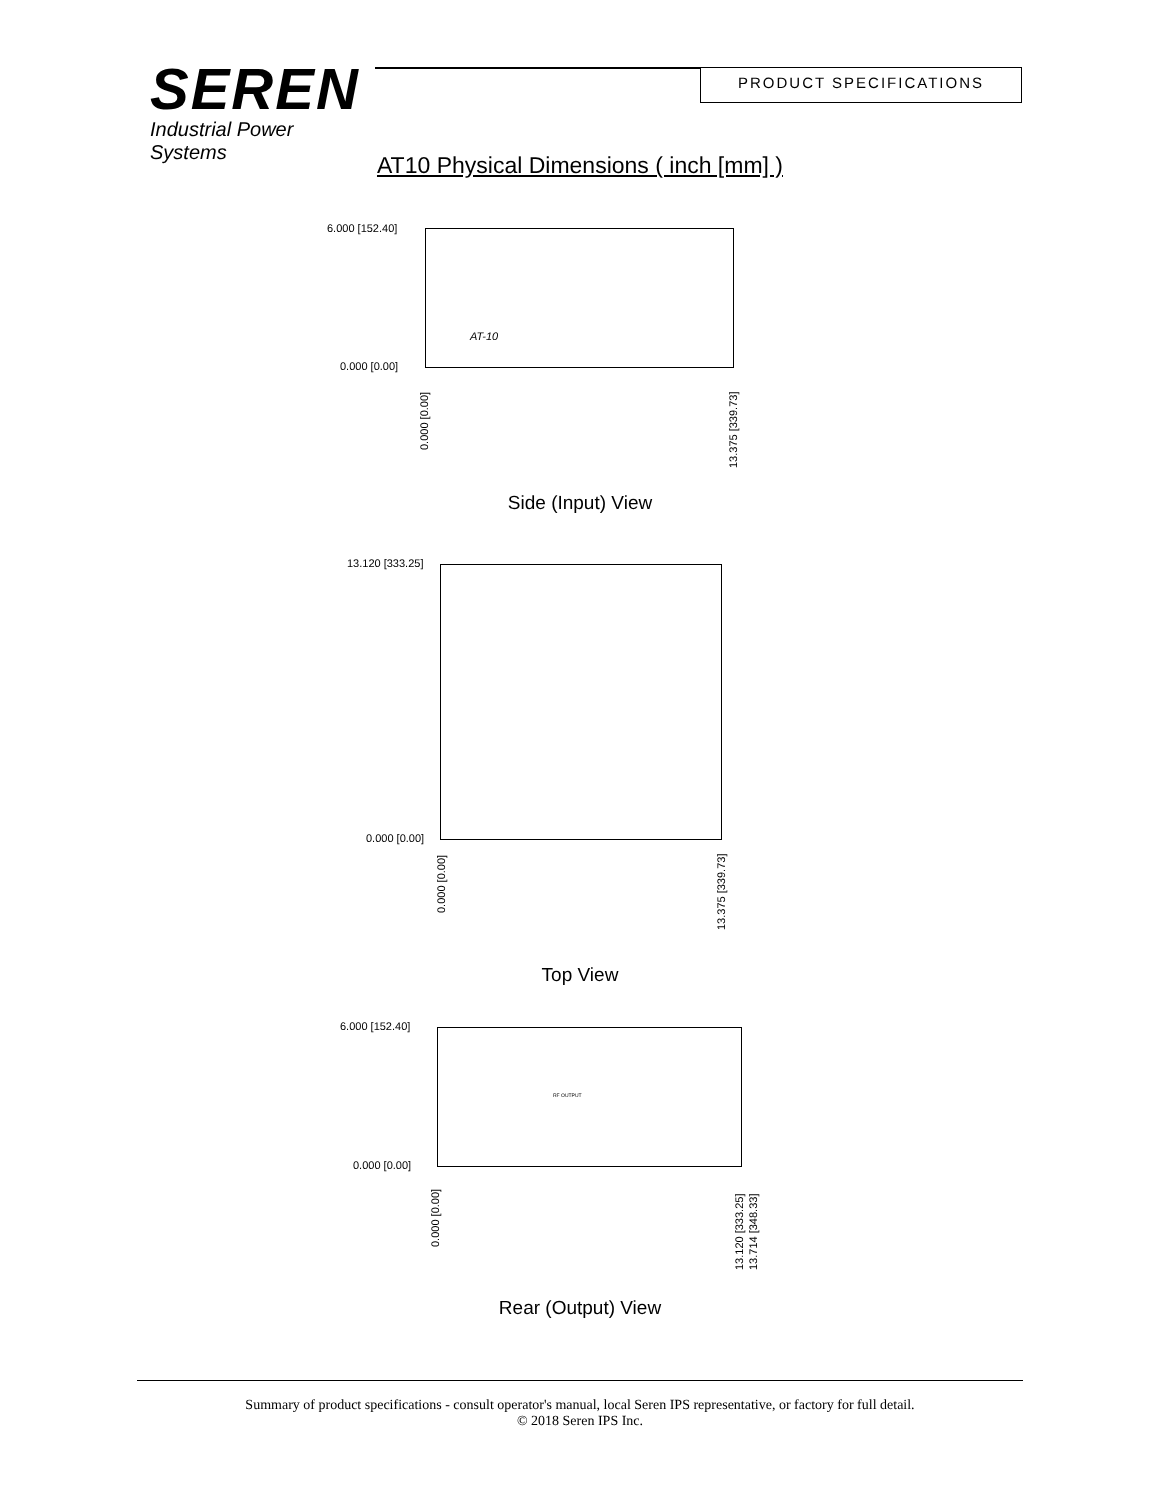SEREN
Industrial Power Systems
PRODUCT SPECIFICATIONS
AT10 Physical Dimensions ( inch [mm] )
6.000 [152.40]
0.000 [0.00]
AT-10
0.000 [0.00]
13.375 [339.73]
Side (Input) View
13.120 [333.25]
0.000 [0.00]
0.000 [0.00]
13.375 [339.73]
Top View
6.000 [152.40]
0.000 [0.00]
RF OUTPUT
0.000 [0.00]
13.120 [333.25] 13.714 [348.33]
Rear (Output) View
Summary of product specifications - consult operator's manual, local Seren IPS representative, or factory for full detail.
© 2018 Seren IPS Inc.